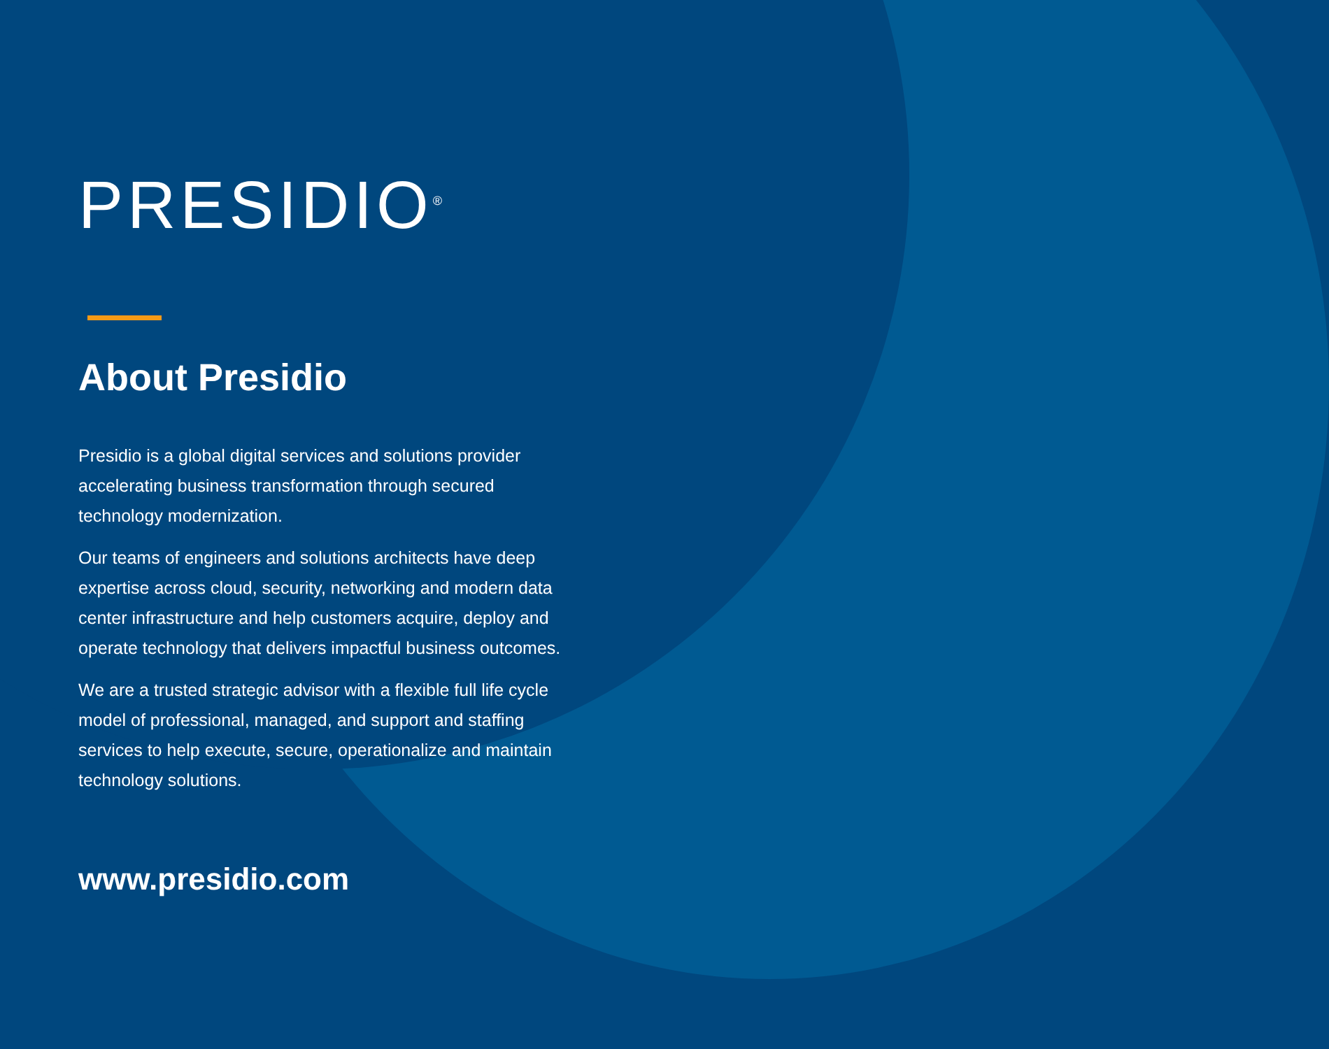PRESIDIO<sup>®</sup>
About Presidio
Presidio is a global digital services and solutions provider accelerating business transformation through secured technology modernization.
Our teams of engineers and solutions architects have deep expertise across cloud, security, networking and modern data center infrastructure and help customers acquire, deploy and operate technology that delivers impactful business outcomes.
We are a trusted strategic advisor with a flexible full life cycle model of professional, managed, and support and staffing services to help execute, secure, operationalize and maintain technology solutions.
www.presidio.com